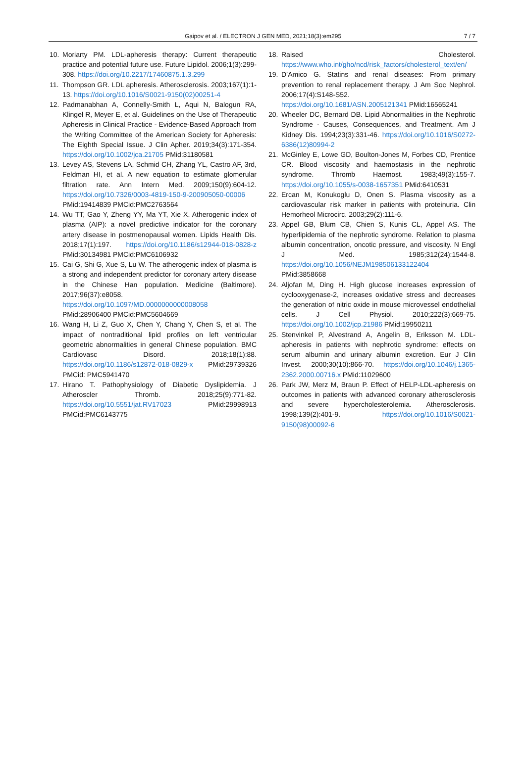Gaipov et al. / ELECTRON J GEN MED, 2021;18(3):em295
7 / 7
10. Moriarty PM. LDL-apheresis therapy: Current therapeutic practice and potential future use. Future Lipidol. 2006;1(3):299-308. https://doi.org/10.2217/17460875.1.3.299
11. Thompson GR. LDL apheresis. Atherosclerosis. 2003;167(1):1-13. https://doi.org/10.1016/S0021-9150(02)00251-4
12. Padmanabhan A, Connelly-Smith L, Aqui N, Balogun RA, Klingel R, Meyer E, et al. Guidelines on the Use of Therapeutic Apheresis in Clinical Practice - Evidence-Based Approach from the Writing Committee of the American Society for Apheresis: The Eighth Special Issue. J Clin Apher. 2019;34(3):171-354. https://doi.org/10.1002/jca.21705 PMid:31180581
13. Levey AS, Stevens LA, Schmid CH, Zhang YL, Castro AF, 3rd, Feldman HI, et al. A new equation to estimate glomerular filtration rate. Ann Intern Med. 2009;150(9):604-12. https://doi.org/10.7326/0003-4819-150-9-200905050-00006 PMid:19414839 PMCid:PMC2763564
14. Wu TT, Gao Y, Zheng YY, Ma YT, Xie X. Atherogenic index of plasma (AIP): a novel predictive indicator for the coronary artery disease in postmenopausal women. Lipids Health Dis. 2018;17(1):197. https://doi.org/10.1186/s12944-018-0828-z PMid:30134981 PMCid:PMC6106932
15. Cai G, Shi G, Xue S, Lu W. The atherogenic index of plasma is a strong and independent predictor for coronary artery disease in the Chinese Han population. Medicine (Baltimore). 2017;96(37):e8058. https://doi.org/10.1097/MD.0000000000008058 PMid:28906400 PMCid:PMC5604669
16. Wang H, Li Z, Guo X, Chen Y, Chang Y, Chen S, et al. The impact of nontraditional lipid profiles on left ventricular geometric abnormalities in general Chinese population. BMC Cardiovasc Disord. 2018;18(1):88. https://doi.org/10.1186/s12872-018-0829-x PMid:29739326 PMCid: PMC5941470
17. Hirano T. Pathophysiology of Diabetic Dyslipidemia. J Atheroscler Thromb. 2018;25(9):771-82. https://doi.org/10.5551/jat.RV17023 PMid:29998913 PMCid:PMC6143775
18. Raised Cholesterol. https://www.who.int/gho/ncd/risk_factors/cholesterol_text/en/
19. D’Amico G. Statins and renal diseases: From primary prevention to renal replacement therapy. J Am Soc Nephrol. 2006;17(4):S148-S52. https://doi.org/10.1681/ASN.2005121341 PMid:16565241
20. Wheeler DC, Bernard DB. Lipid Abnormalities in the Nephrotic Syndrome - Causes, Consequences, and Treatment. Am J Kidney Dis. 1994;23(3):331-46. https://doi.org/10.1016/S0272-6386(12)80994-2
21. McGinley E, Lowe GD, Boulton-Jones M, Forbes CD, Prentice CR. Blood viscosity and haemostasis in the nephrotic syndrome. Thromb Haemost. 1983;49(3):155-7. https://doi.org/10.1055/s-0038-1657351 PMid:6410531
22. Ercan M, Konukoglu D, Onen S. Plasma viscosity as a cardiovascular risk marker in patients with proteinuria. Clin Hemorheol Microcirc. 2003;29(2):111-6.
23. Appel GB, Blum CB, Chien S, Kunis CL, Appel AS. The hyperlipidemia of the nephrotic syndrome. Relation to plasma albumin concentration, oncotic pressure, and viscosity. N Engl J Med. 1985;312(24):1544-8. https://doi.org/10.1056/NEJM198506133122404 PMid:3858668
24. Aljofan M, Ding H. High glucose increases expression of cyclooxygenase-2, increases oxidative stress and decreases the generation of nitric oxide in mouse microvessel endothelial cells. J Cell Physiol. 2010;222(3):669-75. https://doi.org/10.1002/jcp.21986 PMid:19950211
25. Stenvinkel P, Alvestrand A, Angelin B, Eriksson M. LDL-apheresis in patients with nephrotic syndrome: effects on serum albumin and urinary albumin excretion. Eur J Clin Invest. 2000;30(10):866-70. https://doi.org/10.1046/j.1365-2362.2000.00716.x PMid:11029600
26. Park JW, Merz M, Braun P. Effect of HELP-LDL-apheresis on outcomes in patients with advanced coronary atherosclerosis and severe hypercholesterolemia. Atherosclerosis. 1998;139(2):401-9. https://doi.org/10.1016/S0021-9150(98)00092-6